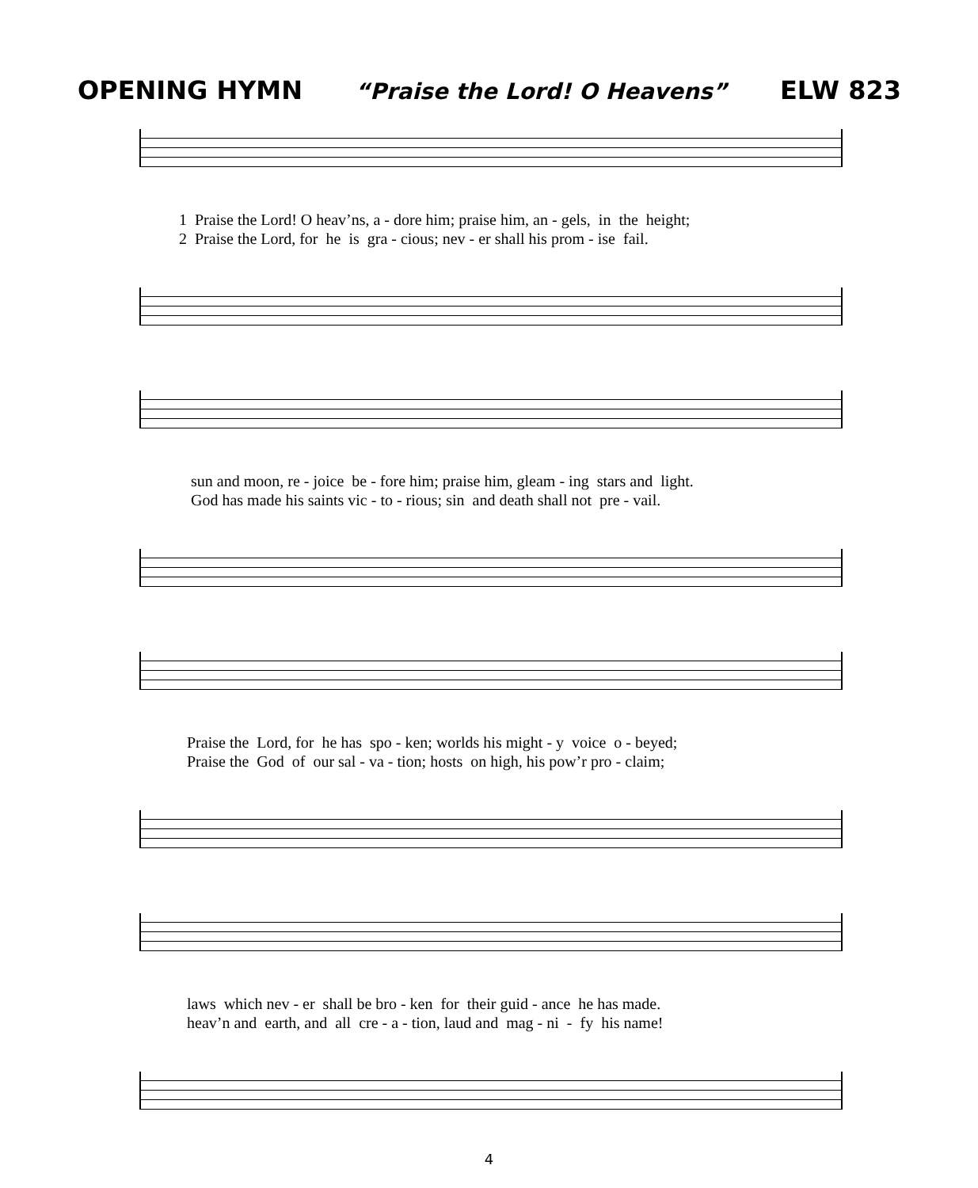OPENING HYMN “Praise the Lord! O Heavens” ELW 823
1 Praise the Lord! O heav’ns, a - dore him; praise him, an - gels, in the height; 2 Praise the Lord, for he is gra - cious; nev - er shall his prom - ise fail.
sun and moon, re - joice be - fore him; praise him, gleam - ing stars and light. God has made his saints vic - to - rious; sin and death shall not pre - vail.
Praise the Lord, for he has spo - ken; worlds his might - y voice o - beyed; Praise the God of our sal - va - tion; hosts on high, his pow’r pro - claim;
laws which nev - er shall be bro - ken for their guid - ance he has made. heav’n and earth, and all cre - a - tion, laud and mag - ni - fy his name!
4